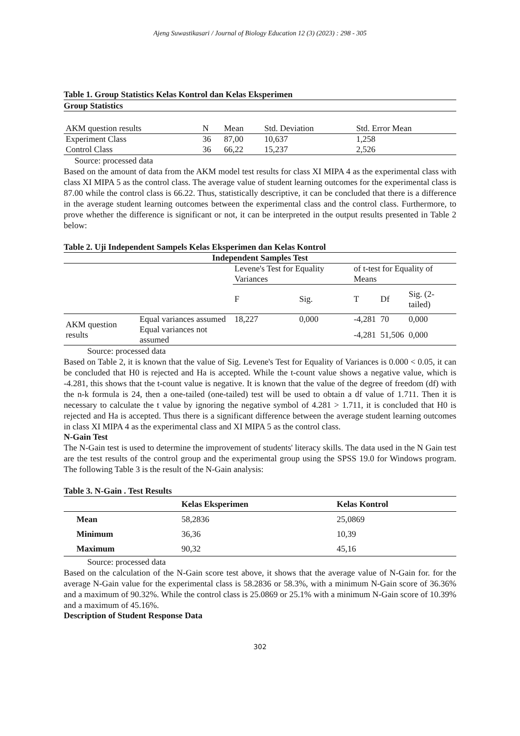Ajeng Suwastikasari / Journal of Biology Education 12 (3) (2023) : 298 - 305
Table 1. Group Statistics Kelas Kontrol dan Kelas Eksperimen
Group Statistics
| AKM question results | N | Mean | Std. Deviation | Std. Error Mean |
| --- | --- | --- | --- | --- |
| Experiment Class | 36 | 87,00 | 10,637 | 1,258 |
| Control Class | 36 | 66,22 | 15,237 | 2,526 |
Source: processed data
Based on the amount of data from the AKM model test results for class XI MIPA 4 as the experimental class with class XI MIPA 5 as the control class. The average value of student learning outcomes for the experimental class is 87.00 while the control class is 66.22. Thus, statistically descriptive, it can be concluded that there is a difference in the average student learning outcomes between the experimental class and the control class. Furthermore, to prove whether the difference is significant or not, it can be interpreted in the output results presented in Table 2 below:
Table 2. Uji Independent Sampels Kelas Eksperimen dan Kelas Kontrol
| Independent Samples Test | | | | | | |
| --- | --- | --- | --- | --- | --- | --- |
| | | Levene's Test for Equality Variances | | of t-test for Equality of Means | | |
| | | F | Sig. | T | Df | Sig. (2-tailed) |
| AKM question results | Equal variances assumed | 18,227 | 0,000 | -4,281 | 70 | 0,000 |
| | Equal variances not assumed | | | -4,281 | 51,506 | 0,000 |
Source: processed data
Based on Table 2, it is known that the value of Sig. Levene's Test for Equality of Variances is 0.000 < 0.05, it can be concluded that H0 is rejected and Ha is accepted. While the t-count value shows a negative value, which is -4.281, this shows that the t-count value is negative. It is known that the value of the degree of freedom (df) with the n-k formula is 24, then a one-tailed (one-tailed) test will be used to obtain a df value of 1.711. Then it is necessary to calculate the t value by ignoring the negative symbol of 4.281 > 1.711, it is concluded that H0 is rejected and Ha is accepted. Thus there is a significant difference between the average student learning outcomes in class XI MIPA 4 as the experimental class and XI MIPA 5 as the control class.
N-Gain Test
The N-Gain test is used to determine the improvement of students' literacy skills. The data used in the N Gain test are the test results of the control group and the experimental group using the SPSS 19.0 for Windows program. The following Table 3 is the result of the N-Gain analysis:
Table 3. N-Gain . Test Results
| | Kelas Eksperimen | Kelas Kontrol |
| --- | --- | --- |
| Mean | 58,2836 | 25,0869 |
| Minimum | 36,36 | 10,39 |
| Maximum | 90,32 | 45,16 |
Source: processed data
Based on the calculation of the N-Gain score test above, it shows that the average value of N-Gain for. for the average N-Gain value for the experimental class is 58.2836 or 58.3%, with a minimum N-Gain score of 36.36% and a maximum of 90.32%. While the control class is 25.0869 or 25.1% with a minimum N-Gain score of 10.39% and a maximum of 45.16%.
Description of Student Response Data
302